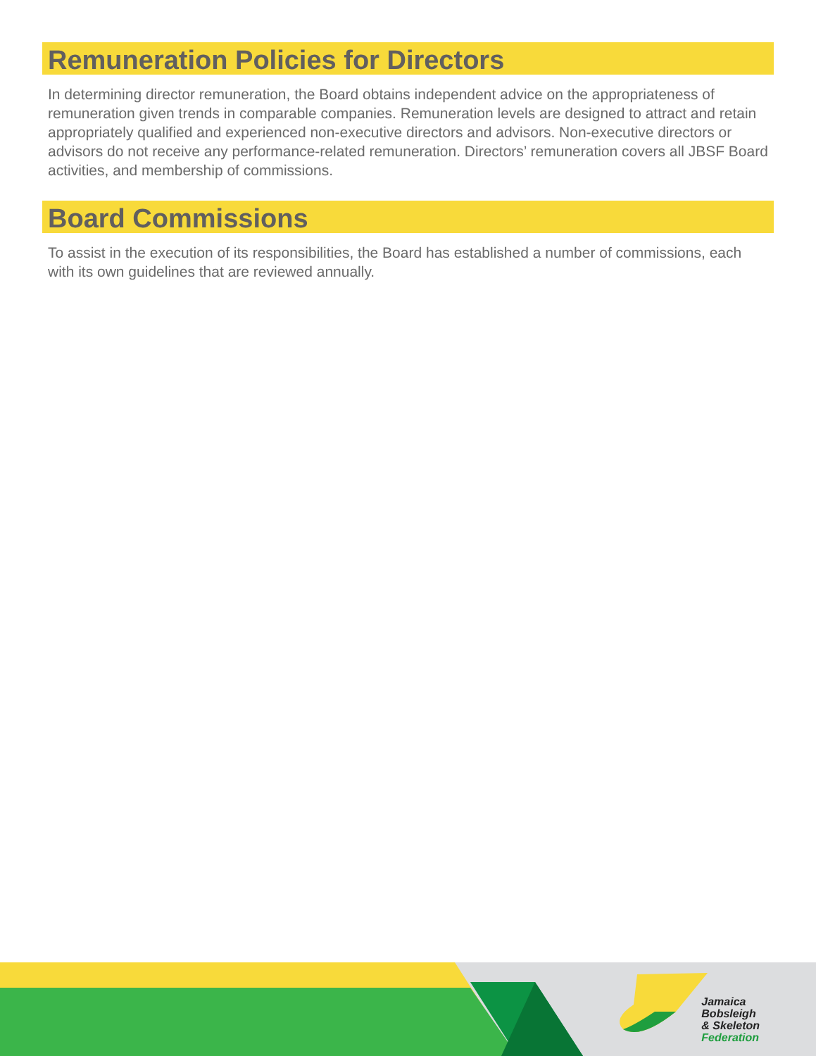Remuneration Policies for Directors
In determining director remuneration, the Board obtains independent advice on the appropriateness of remuneration given trends in comparable companies. Remuneration levels are designed to attract and retain appropriately qualified and experienced non-executive directors and advisors. Non-executive directors or advisors do not receive any performance-related remuneration. Directors’ remuneration covers all JBSF Board activities, and membership of commissions.
Board Commissions
To assist in the execution of its responsibilities, the Board has established a number of commissions, each with its own guidelines that are reviewed annually.
Jamaica
Bobsleigh
& Skeleton
Federation